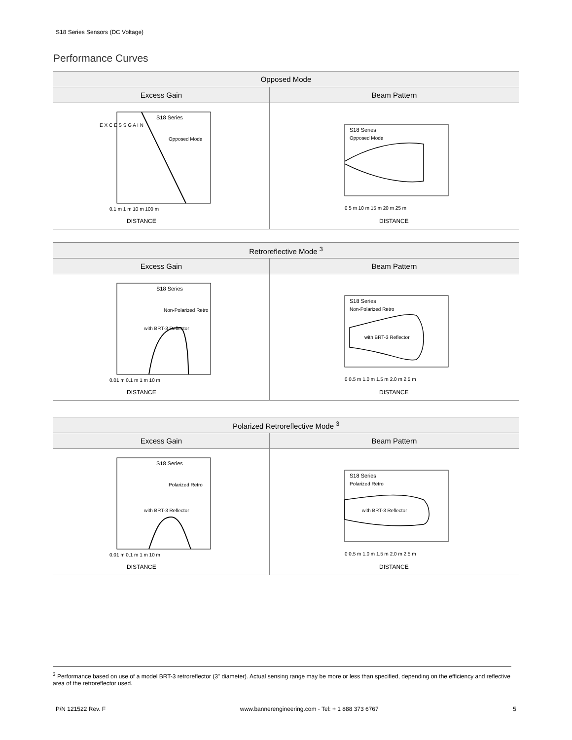S18 Series Sensors (DC Voltage)
Performance Curves
| Opposed Mode | |
| --- | --- |
| Excess Gain | Beam Pattern |
| E X C E S S G A I N S18 Series Opposed Mode DISTANCE 0.1 m 1 m 10 m 100 m | S18 Series Opposed Mode DISTANCE 0 5 m 10 m 15 m 20 m 25 m |
| Retroreflective Mode <sup>3</sup> | |
| --- | --- |
| Excess Gain | Beam Pattern |
| S18 Series Non-Polarized Retro with BRT-3 Reflector DISTANCE 0.01 m 0.1 m 1 m 10 m | S18 Series Non-Polarized Retro with BRT-3 Reflector DISTANCE 0 0.5 m 1.0 m 1.5 m 2.0 m 2.5 m |
| Polarized Retroreflective Mode <sup>3</sup> | |
| --- | --- |
| Excess Gain | Beam Pattern |
| S18 Series Polarized Retro with BRT-3 Reflector DISTANCE 0.01 m 0.1 m 1 m 10 m | S18 Series Polarized Retro with BRT-3 Reflector DISTANCE 0 0.5 m 1.0 m 1.5 m 2.0 m 2.5 m |
<sup>3</sup> Performance based on use of a model BRT-3 retroreflector (3" diameter). Actual sensing range may be more or less than specified, depending on the efficiency and reflective area of the retroreflector used.
P/N 121522 Rev. F www.bannerengineering.com - Tel: + 1 888 373 6767 5